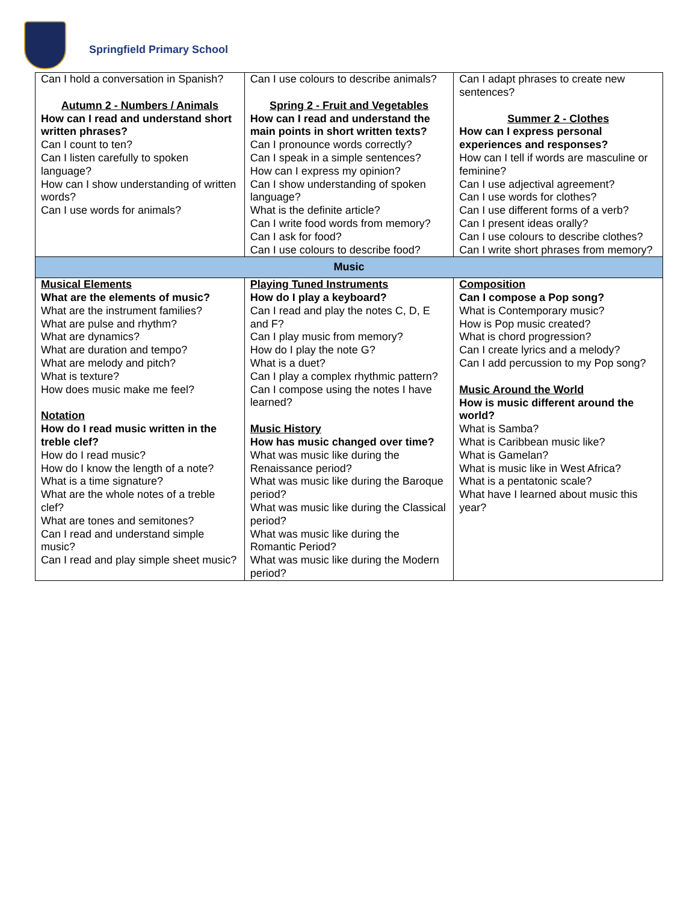Springfield Primary School
| Can I hold a conversation in Spanish? Autumn 2 - Numbers / Animals How can I read and understand short written phrases? Can I count to ten? Can I listen carefully to spoken language? How can I show understanding of written words? Can I use words for animals? | Can I use colours to describe animals? Spring 2 - Fruit and Vegetables How can I read and understand the main points in short written texts? Can I pronounce words correctly? Can I speak in a simple sentences? How can I express my opinion? Can I show understanding of spoken language? What is the definite article? Can I write food words from memory? Can I ask for food? Can I use colours to describe food? | Can I adapt phrases to create new sentences? Summer 2 - Clothes How can I express personal experiences and responses? How can I tell if words are masculine or feminine? Can I use adjectival agreement? Can I use words for clothes? Can I use different forms of a verb? Can I present ideas orally? Can I use colours to describe clothes? Can I write short phrases from memory? |
| Music | | |
| Musical Elements What are the elements of music? What are the instrument families? What are pulse and rhythm? What are dynamics? What are duration and tempo? What are melody and pitch? What is texture? How does music make me feel? Notation How do I read music written in the treble clef? How do I read music? How do I know the length of a note? What is a time signature? What are the whole notes of a treble clef? What are tones and semitones? Can I read and understand simple music? Can I read and play simple sheet music? | Playing Tuned Instruments How do I play a keyboard? Can I read and play the notes C, D, E and F? Can I play music from memory? How do I play the note G? What is a duet? Can I play a complex rhythmic pattern? Can I compose using the notes I have learned? Music History How has music changed over time? What was music like during the Renaissance period? What was music like during the Baroque period? What was music like during the Classical period? What was music like during the Romantic Period? What was music like during the Modern period? | Composition Can I compose a Pop song? What is Contemporary music? How is Pop music created? What is chord progression? Can I create lyrics and a melody? Can I add percussion to my Pop song? Music Around the World How is music different around the world? What is Samba? What is Caribbean music like? What is Gamelan? What is music like in West Africa? What is a pentatonic scale? What have I learned about music this year? |